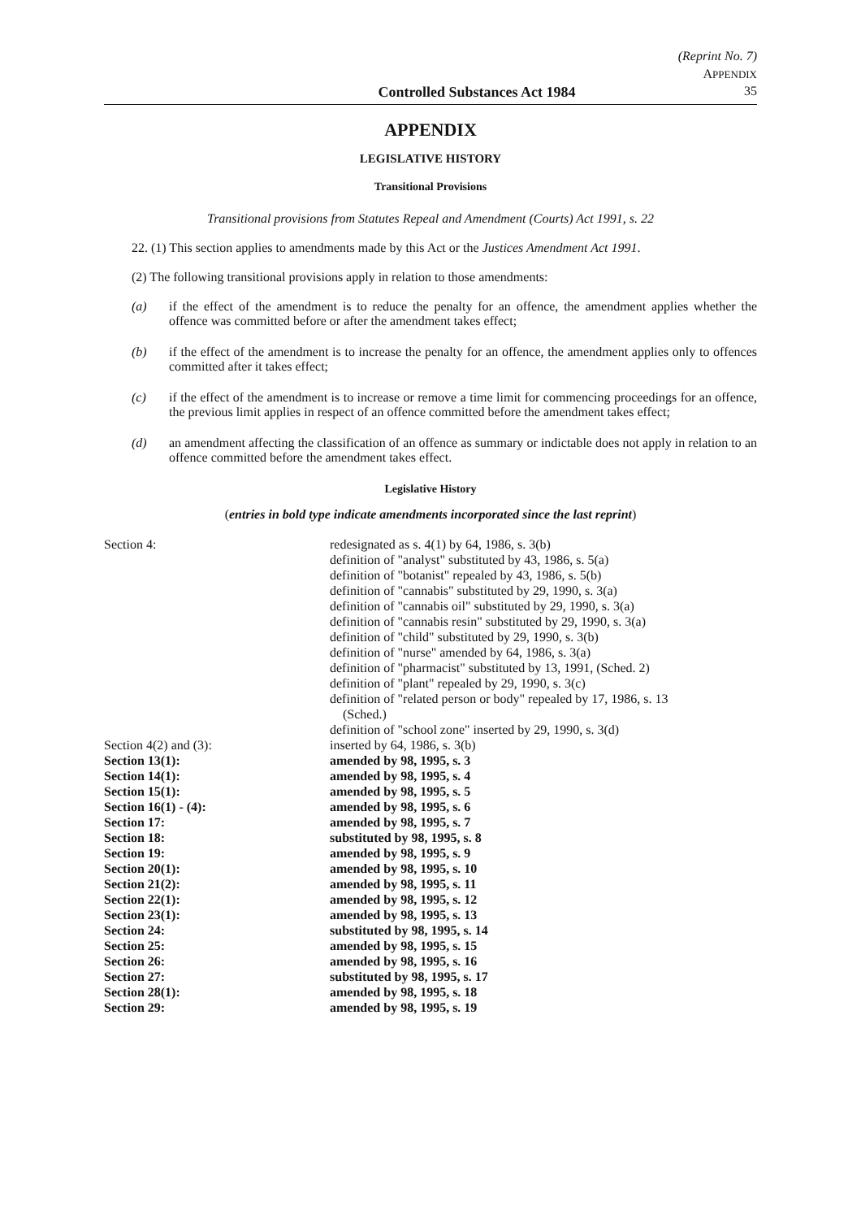(Reprint No. 7)
APPENDIX
Controlled Substances Act 1984 35
APPENDIX
LEGISLATIVE HISTORY
Transitional Provisions
Transitional provisions from Statutes Repeal and Amendment (Courts) Act 1991, s. 22
22. (1) This section applies to amendments made by this Act or the Justices Amendment Act 1991.
(2) The following transitional provisions apply in relation to those amendments:
(a) if the effect of the amendment is to reduce the penalty for an offence, the amendment applies whether the offence was committed before or after the amendment takes effect;
(b) if the effect of the amendment is to increase the penalty for an offence, the amendment applies only to offences committed after it takes effect;
(c) if the effect of the amendment is to increase or remove a time limit for commencing proceedings for an offence, the previous limit applies in respect of an offence committed before the amendment takes effect;
(d) an amendment affecting the classification of an offence as summary or indictable does not apply in relation to an offence committed before the amendment takes effect.
Legislative History
(entries in bold type indicate amendments incorporated since the last reprint)
| Section 4: | redesignated as s. 4(1) by 64, 1986, s. 3(b) definition of "analyst" substituted by 43, 1986, s. 5(a) definition of "botanist" repealed by 43, 1986, s. 5(b) definition of "cannabis" substituted by 29, 1990, s. 3(a) definition of "cannabis oil" substituted by 29, 1990, s. 3(a) definition of "cannabis resin" substituted by 29, 1990, s. 3(a) definition of "child" substituted by 29, 1990, s. 3(b) definition of "nurse" amended by 64, 1986, s. 3(a) definition of "pharmacist" substituted by 13, 1991, (Sched. 2) definition of "plant" repealed by 29, 1990, s. 3(c) definition of "related person or body" repealed by 17, 1986, s. 13 (Sched.) definition of "school zone" inserted by 29, 1990, s. 3(d) |
| Section 4(2) and (3): | inserted by 64, 1986, s. 3(b) |
| Section 13(1): | amended by 98, 1995, s. 3 |
| Section 14(1): | amended by 98, 1995, s. 4 |
| Section 15(1): | amended by 98, 1995, s. 5 |
| Section 16(1) - (4): | amended by 98, 1995, s. 6 |
| Section 17: | amended by 98, 1995, s. 7 |
| Section 18: | substituted by 98, 1995, s. 8 |
| Section 19: | amended by 98, 1995, s. 9 |
| Section 20(1): | amended by 98, 1995, s. 10 |
| Section 21(2): | amended by 98, 1995, s. 11 |
| Section 22(1): | amended by 98, 1995, s. 12 |
| Section 23(1): | amended by 98, 1995, s. 13 |
| Section 24: | substituted by 98, 1995, s. 14 |
| Section 25: | amended by 98, 1995, s. 15 |
| Section 26: | amended by 98, 1995, s. 16 |
| Section 27: | substituted by 98, 1995, s. 17 |
| Section 28(1): | amended by 98, 1995, s. 18 |
| Section 29: | amended by 98, 1995, s. 19 |